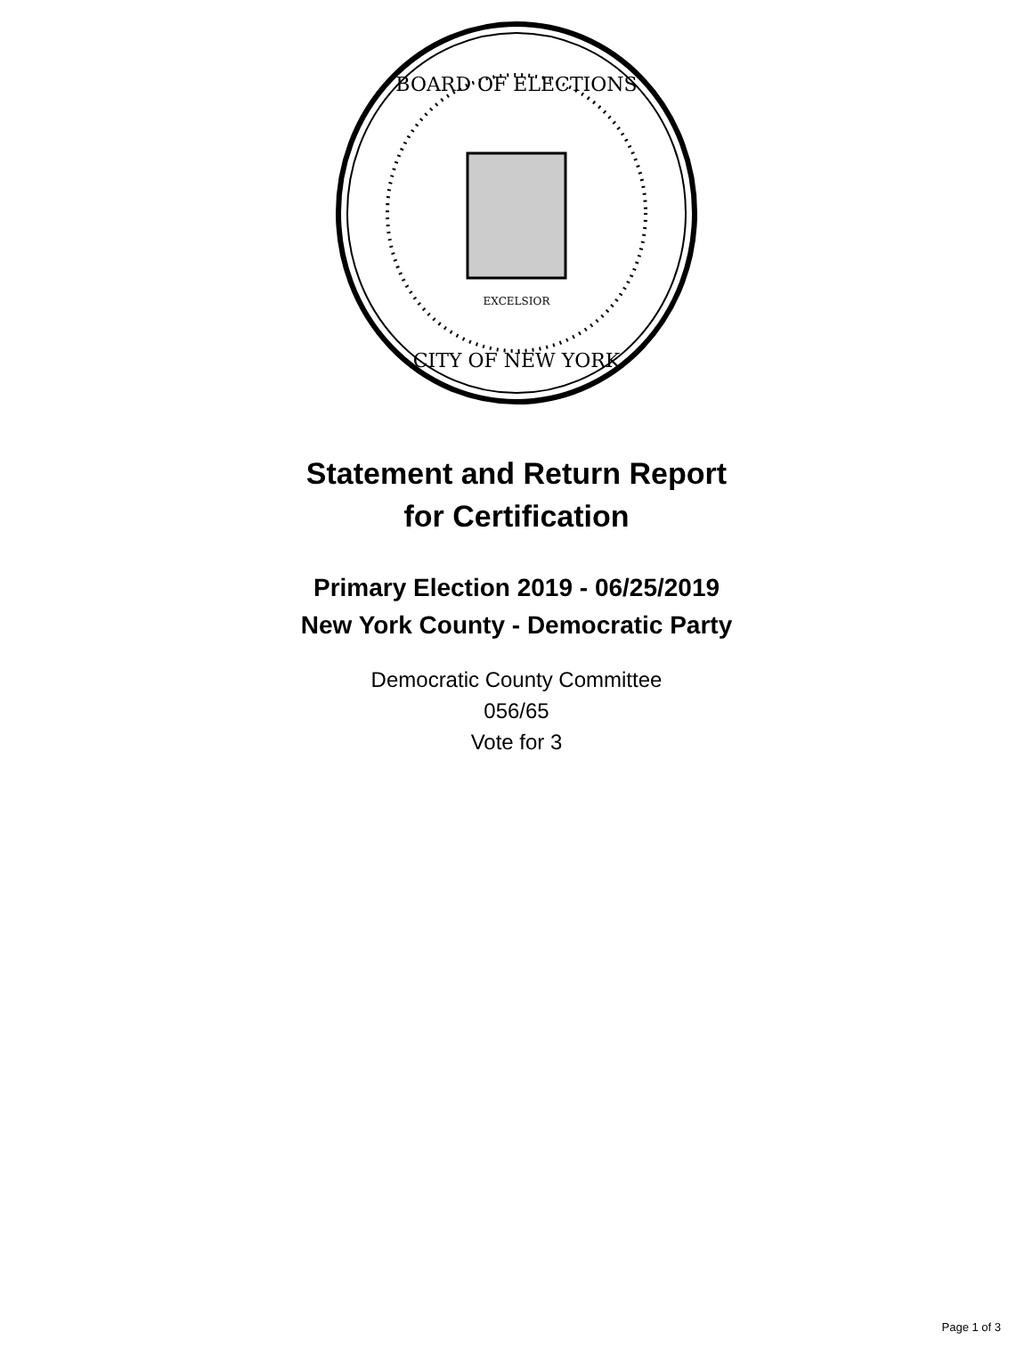BOARD OF ELECTIONS
CITY OF NEW YORK
EXCELSIOR
Statement and Return Report
for Certification
Primary Election 2019 - 06/25/2019
New York County - Democratic Party
Democratic County Committee
056/65
Vote for 3
Page 1 of 3